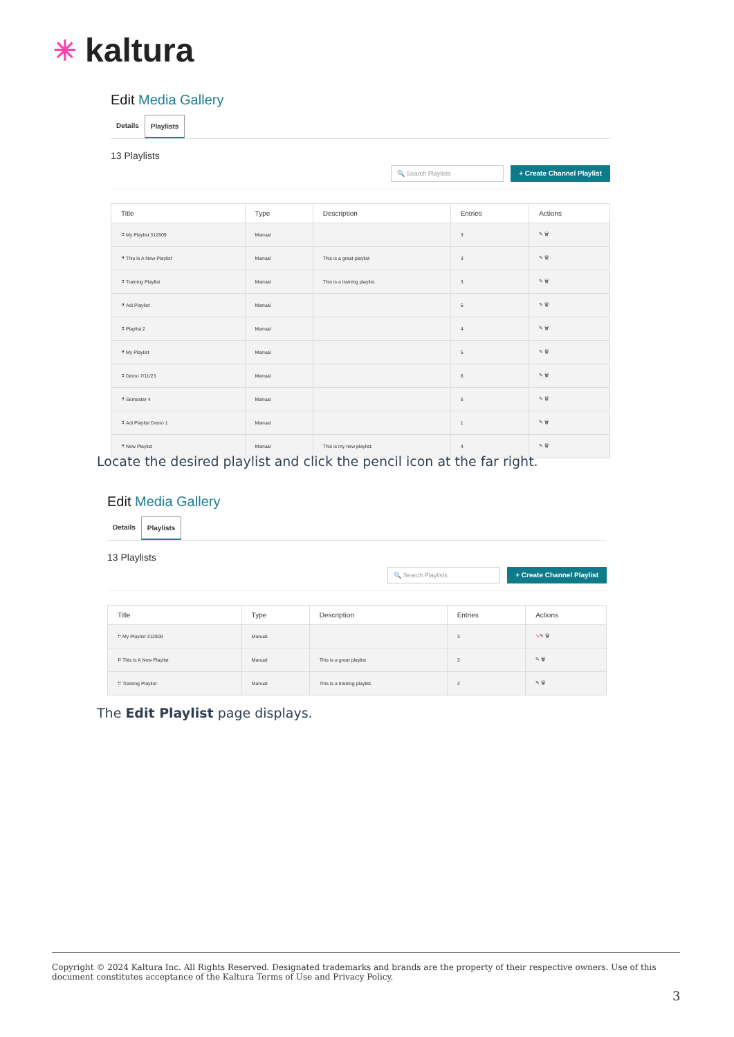✳ kaltura
Edit Media Gallery
Details Playlists
13 Playlists
🔍 Search Playlists + Create Channel Playlist
| Title | Type | Description | Entries | Actions |
| --- | --- | --- | --- | --- |
| ⠿ My Playlist 312809 | Manual | | 3 | ✎ 🗑 |
| ⠿ This Is A New Playlist | Manual | This is a great playlist | 3 | ✎ 🗑 |
| ⠿ Training Playlist | Manual | This is a training playlist. | 3 | ✎ 🗑 |
| ⠿ Adi Playlist | Manual | | 5 | ✎ 🗑 |
| ⠿ Playlist 2 | Manual | | 4 | ✎ 🗑 |
| ⠿ My Playlist | Manual | | 5 | ✎ 🗑 |
| ⠿ Demo 7/11/23 | Manual | | 6 | ✎ 🗑 |
| ⠿ Semester 4 | Manual | | 6 | ✎ 🗑 |
| ⠿ Adi Playlist Demo 1 | Manual | | 1 | ✎ 🗑 |
| ⠿ New Playlist | Manual | This is my new playlist. | 4 | ✎ 🗑 |
Locate the desired playlist and click the pencil icon at the far right.
Edit Media Gallery
Details Playlists
13 Playlists
🔍 Search Playlists + Create Channel Playlist
| Title | Type | Description | Entries | Actions |
| --- | --- | --- | --- | --- |
| ⠿ My Playlist 312809 | Manual | | 3 | ➘ ✎ 🗑 |
| ⠿ This Is A New Playlist | Manual | This is a great playlist | 3 | ✎ 🗑 |
| ⠿ Training Playlist | Manual | This is a training playlist. | 3 | ✎ 🗑 |
The Edit Playlist page displays.
Copyright © 2024 Kaltura Inc. All Rights Reserved. Designated trademarks and brands are the property of their respective owners. Use of this document constitutes acceptance of the Kaltura Terms of Use and Privacy Policy.
3